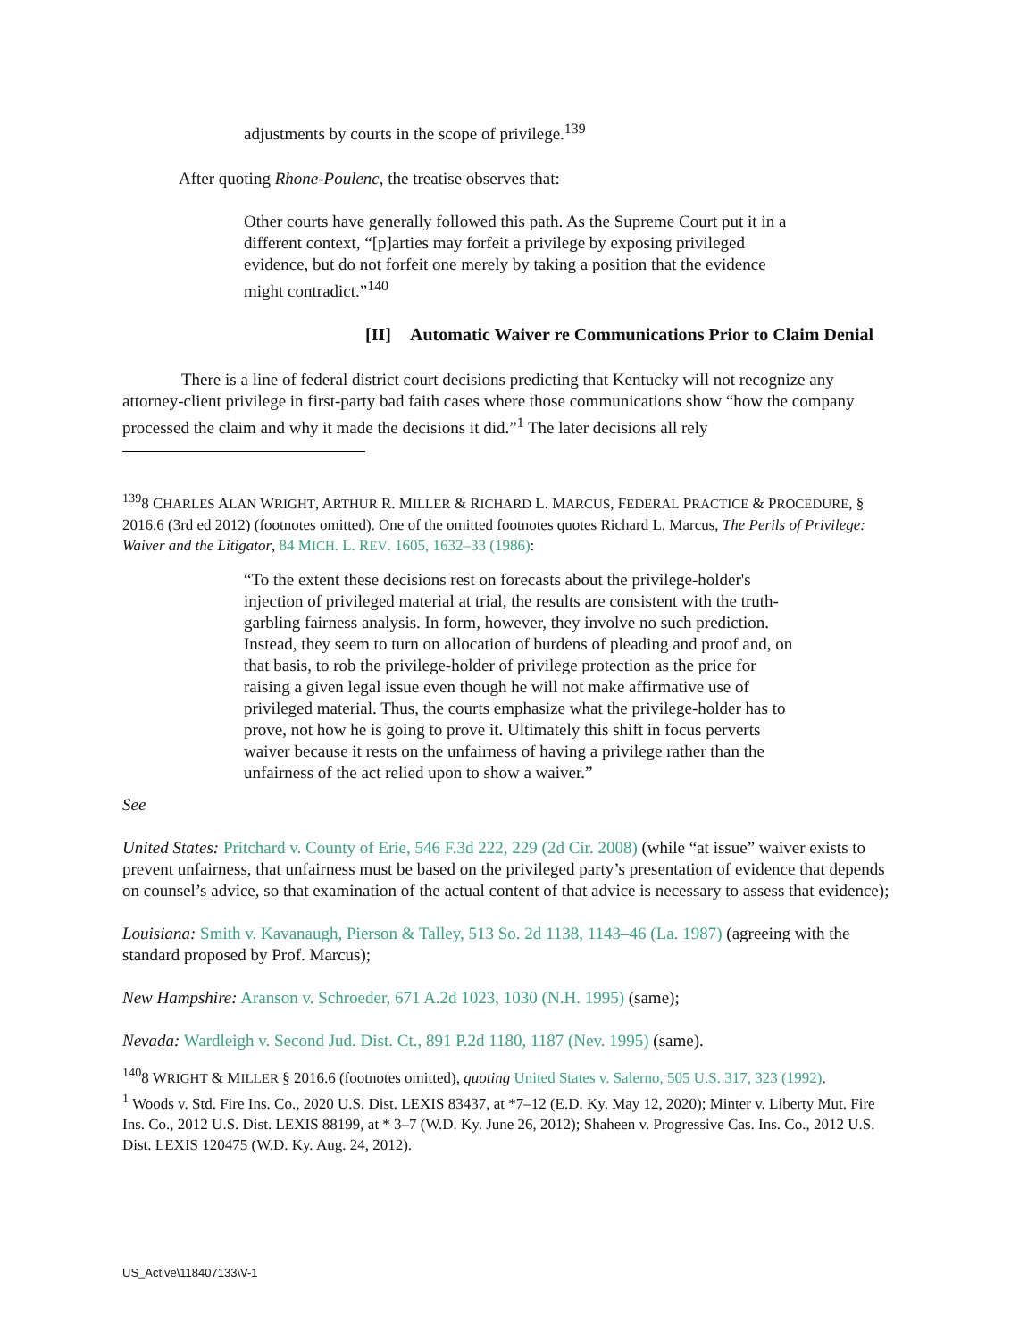adjustments by courts in the scope of privilege.<sup>139</sup>
After quoting Rhone-Poulenc, the treatise observes that:
Other courts have generally followed this path. As the Supreme Court put it in a different context, “[p]arties may forfeit a privilege by exposing privileged evidence, but do not forfeit one merely by taking a position that the evidence might contradict.”<sup>140</sup>
[II] Automatic Waiver re Communications Prior to Claim Denial
There is a line of federal district court decisions predicting that Kentucky will not recognize any attorney-client privilege in first-party bad faith cases where those communications show “how the company processed the claim and why it made the decisions it did.”<sup>1</sup> The later decisions all rely
<sup>139</sup> 8 CHARLES ALAN WRIGHT, ARTHUR R. MILLER & RICHARD L. MARCUS, FEDERAL PRACTICE & PROCEDURE, § 2016.6 (3rd ed 2012) (footnotes omitted). One of the omitted footnotes quotes Richard L. Marcus, The Perils of Privilege: Waiver and the Litigator, 84 MICH. L. REV. 1605, 1632–33 (1986):
“To the extent these decisions rest on forecasts about the privilege-holder's injection of privileged material at trial, the results are consistent with the truth-garbling fairness analysis. In form, however, they involve no such prediction. Instead, they seem to turn on allocation of burdens of pleading and proof and, on that basis, to rob the privilege-holder of privilege protection as the price for raising a given legal issue even though he will not make affirmative use of privileged material. Thus, the courts emphasize what the privilege-holder has to prove, not how he is going to prove it. Ultimately this shift in focus perverts waiver because it rests on the unfairness of having a privilege rather than the unfairness of the act relied upon to show a waiver.”
See
United States: Pritchard v. County of Erie, 546 F.3d 222, 229 (2d Cir. 2008) (while “at issue” waiver exists to prevent unfairness, that unfairness must be based on the privileged party’s presentation of evidence that depends on counsel’s advice, so that examination of the actual content of that advice is necessary to assess that evidence);
Louisiana: Smith v. Kavanaugh, Pierson & Talley, 513 So. 2d 1138, 1143–46 (La. 1987) (agreeing with the standard proposed by Prof. Marcus);
New Hampshire: Aranson v. Schroeder, 671 A.2d 1023, 1030 (N.H. 1995) (same);
Nevada: Wardleigh v. Second Jud. Dist. Ct., 891 P.2d 1180, 1187 (Nev. 1995) (same).
<sup>140</sup> 8 WRIGHT & MILLER § 2016.6 (footnotes omitted), quoting United States v. Salerno, 505 U.S. 317, 323 (1992).
<sup>1</sup> Woods v. Std. Fire Ins. Co., 2020 U.S. Dist. LEXIS 83437, at *7–12 (E.D. Ky. May 12, 2020); Minter v. Liberty Mut. Fire Ins. Co., 2012 U.S. Dist. LEXIS 88199, at * 3–7 (W.D. Ky. June 26, 2012); Shaheen v. Progressive Cas. Ins. Co., 2012 U.S. Dist. LEXIS 120475 (W.D. Ky. Aug. 24, 2012).
US_Active\118407133\V-1